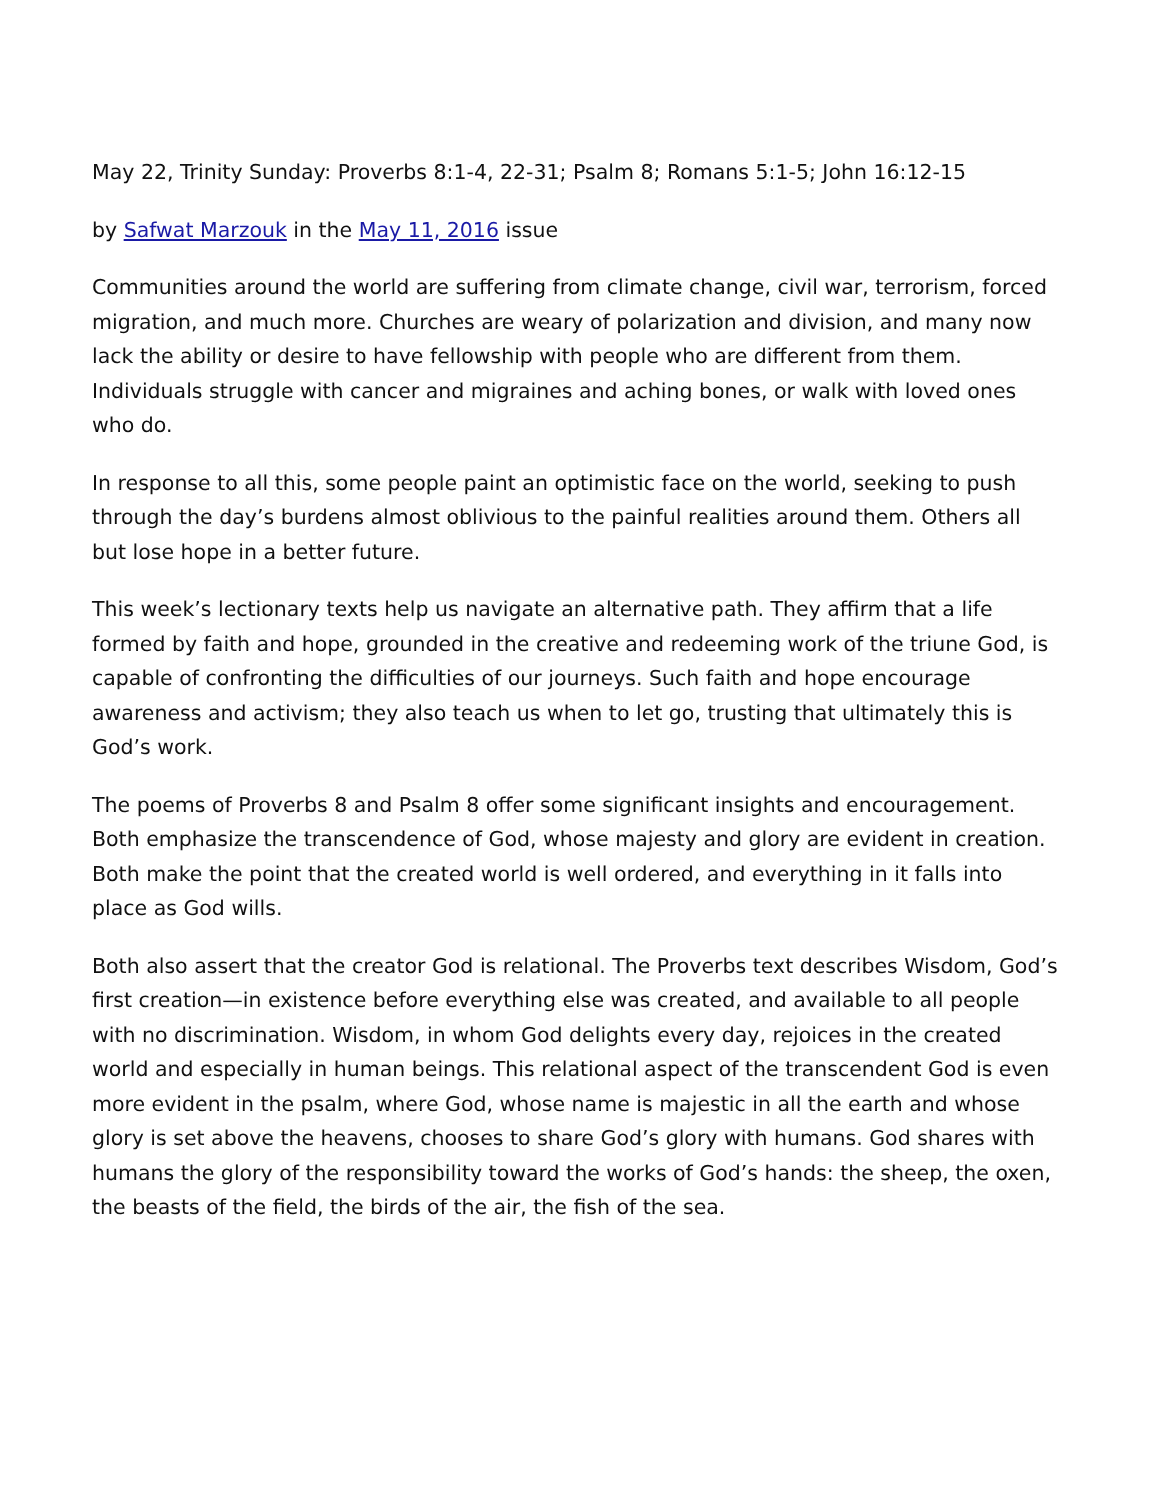May 22, Trinity Sunday: Proverbs 8:1-4, 22-31; Psalm 8; Romans 5:1-5; John 16:12-15
by Safwat Marzouk in the May 11, 2016 issue
Communities around the world are suffering from climate change, civil war, terrorism, forced migration, and much more. Churches are weary of polarization and division, and many now lack the ability or desire to have fellowship with people who are different from them. Individuals struggle with cancer and migraines and aching bones, or walk with loved ones who do.
In response to all this, some people paint an optimistic face on the world, seeking to push through the day’s burdens almost oblivious to the painful realities around them. Others all but lose hope in a better future.
This week’s lectionary texts help us navigate an alternative path. They affirm that a life formed by faith and hope, grounded in the creative and redeeming work of the triune God, is capable of confronting the difficulties of our journeys. Such faith and hope encourage awareness and activism; they also teach us when to let go, trusting that ultimately this is God’s work.
The poems of Proverbs 8 and Psalm 8 offer some significant insights and encouragement. Both emphasize the transcendence of God, whose majesty and glory are evident in creation. Both make the point that the created world is well ordered, and everything in it falls into place as God wills.
Both also assert that the creator God is relational. The Proverbs text describes Wisdom, God’s first creation—in existence before everything else was created, and available to all people with no discrimination. Wisdom, in whom God delights every day, rejoices in the created world and especially in human beings. This relational aspect of the transcendent God is even more evident in the psalm, where God, whose name is majestic in all the earth and whose glory is set above the heavens, chooses to share God’s glory with humans. God shares with humans the glory of the responsibility toward the works of God’s hands: the sheep, the oxen, the beasts of the field, the birds of the air, the fish of the sea.